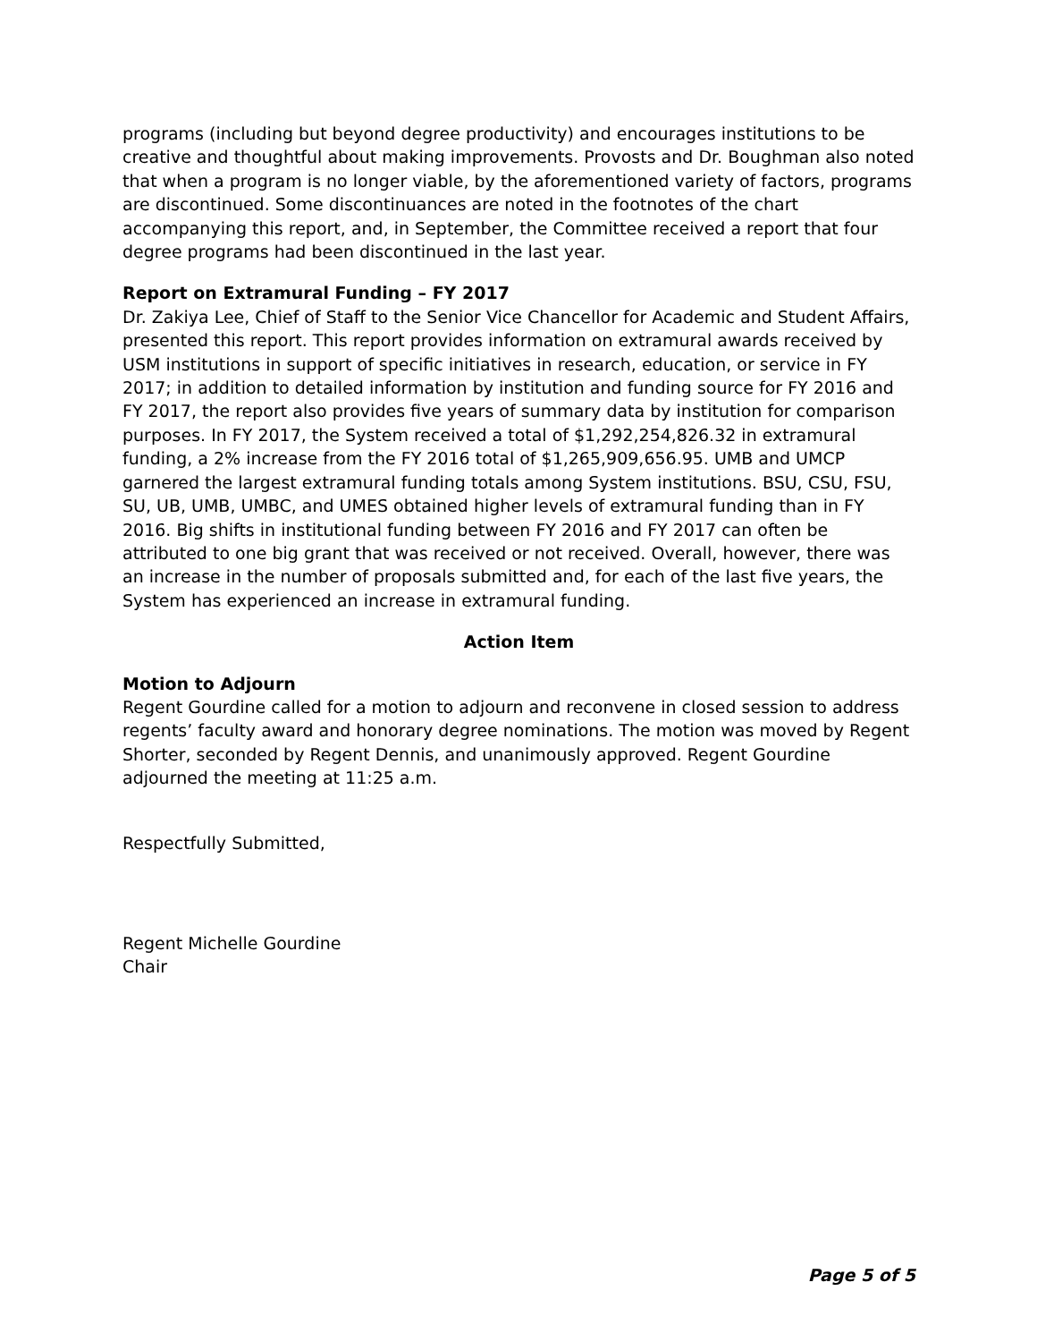programs (including but beyond degree productivity) and encourages institutions to be creative and thoughtful about making improvements. Provosts and Dr. Boughman also noted that when a program is no longer viable, by the aforementioned variety of factors, programs are discontinued. Some discontinuances are noted in the footnotes of the chart accompanying this report, and, in September, the Committee received a report that four degree programs had been discontinued in the last year.
Report on Extramural Funding – FY 2017
Dr. Zakiya Lee, Chief of Staff to the Senior Vice Chancellor for Academic and Student Affairs, presented this report. This report provides information on extramural awards received by USM institutions in support of specific initiatives in research, education, or service in FY 2017; in addition to detailed information by institution and funding source for FY 2016 and FY 2017, the report also provides five years of summary data by institution for comparison purposes. In FY 2017, the System received a total of $1,292,254,826.32 in extramural funding, a 2% increase from the FY 2016 total of $1,265,909,656.95. UMB and UMCP garnered the largest extramural funding totals among System institutions. BSU, CSU, FSU, SU, UB, UMB, UMBC, and UMES obtained higher levels of extramural funding than in FY 2016. Big shifts in institutional funding between FY 2016 and FY 2017 can often be attributed to one big grant that was received or not received. Overall, however, there was an increase in the number of proposals submitted and, for each of the last five years, the System has experienced an increase in extramural funding.
Action Item
Motion to Adjourn
Regent Gourdine called for a motion to adjourn and reconvene in closed session to address regents’ faculty award and honorary degree nominations. The motion was moved by Regent Shorter, seconded by Regent Dennis, and unanimously approved. Regent Gourdine adjourned the meeting at 11:25 a.m.
Respectfully Submitted,
Regent Michelle Gourdine
Chair
Page 5 of 5